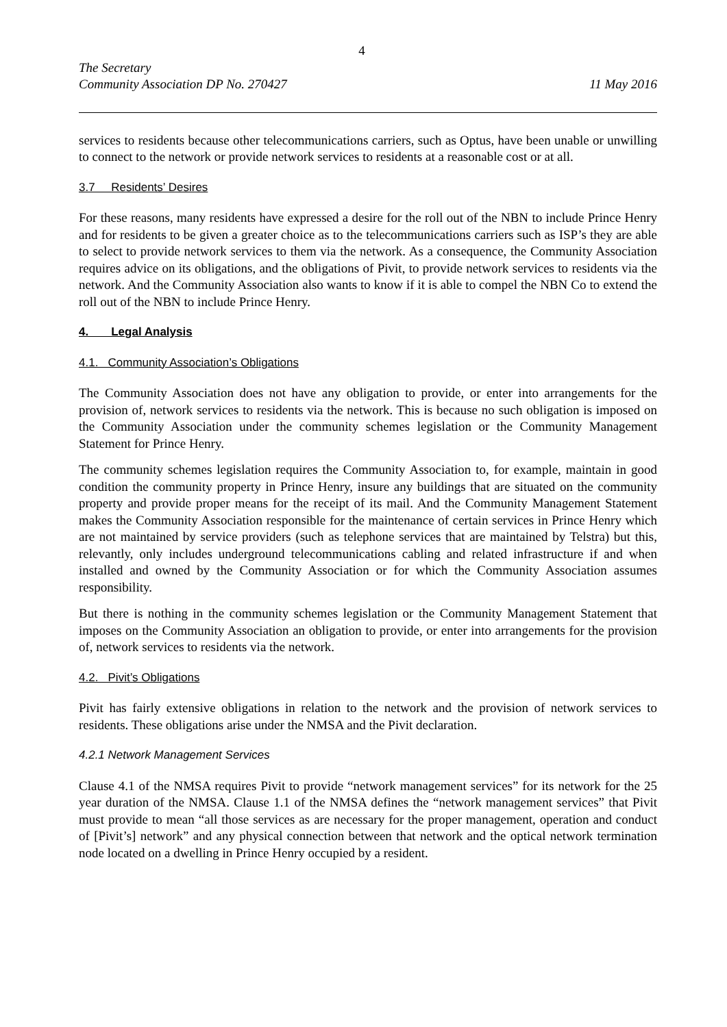4
The Secretary
Community Association DP No. 270427 11 May 2016
services to residents because other telecommunications carriers, such as Optus, have been unable or unwilling to connect to the network or provide network services to residents at a reasonable cost or at all.
3.7 Residents’ Desires
For these reasons, many residents have expressed a desire for the roll out of the NBN to include Prince Henry and for residents to be given a greater choice as to the telecommunications carriers such as ISP’s they are able to select to provide network services to them via the network. As a consequence, the Community Association requires advice on its obligations, and the obligations of Pivit, to provide network services to residents via the network. And the Community Association also wants to know if it is able to compel the NBN Co to extend the roll out of the NBN to include Prince Henry.
4. Legal Analysis
4.1. Community Association’s Obligations
The Community Association does not have any obligation to provide, or enter into arrangements for the provision of, network services to residents via the network. This is because no such obligation is imposed on the Community Association under the community schemes legislation or the Community Management Statement for Prince Henry.
The community schemes legislation requires the Community Association to, for example, maintain in good condition the community property in Prince Henry, insure any buildings that are situated on the community property and provide proper means for the receipt of its mail. And the Community Management Statement makes the Community Association responsible for the maintenance of certain services in Prince Henry which are not maintained by service providers (such as telephone services that are maintained by Telstra) but this, relevantly, only includes underground telecommunications cabling and related infrastructure if and when installed and owned by the Community Association or for which the Community Association assumes responsibility.
But there is nothing in the community schemes legislation or the Community Management Statement that imposes on the Community Association an obligation to provide, or enter into arrangements for the provision of, network services to residents via the network.
4.2. Pivit’s Obligations
Pivit has fairly extensive obligations in relation to the network and the provision of network services to residents. These obligations arise under the NMSA and the Pivit declaration.
4.2.1 Network Management Services
Clause 4.1 of the NMSA requires Pivit to provide “network management services” for its network for the 25 year duration of the NMSA. Clause 1.1 of the NMSA defines the “network management services” that Pivit must provide to mean “all those services as are necessary for the proper management, operation and conduct of [Pivit’s] network” and any physical connection between that network and the optical network termination node located on a dwelling in Prince Henry occupied by a resident.